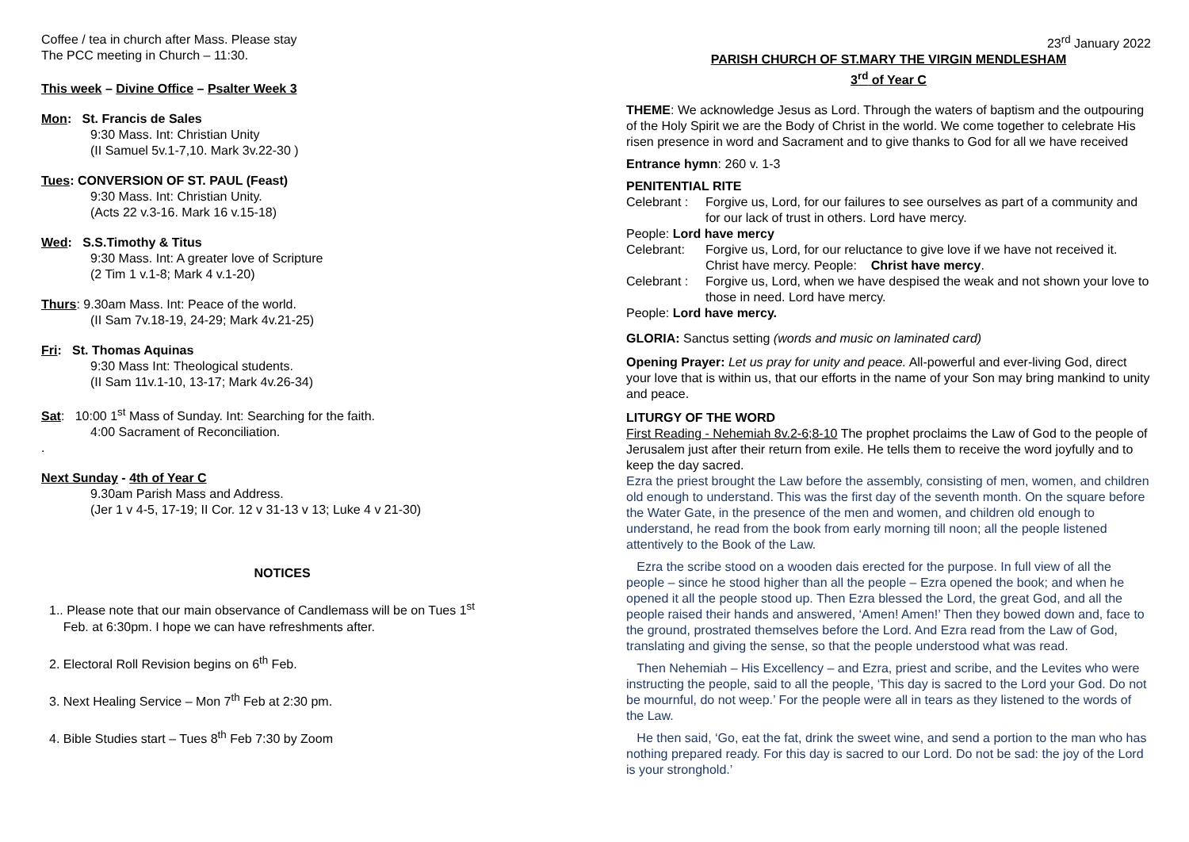Coffee / tea in church after Mass. Please stay
The PCC meeting in Church – 11:30.
This week – Divine Office – Psalter Week 3
Mon: St. Francis de Sales
9:30 Mass. Int: Christian Unity
(II Samuel 5v.1-7,10. Mark 3v.22-30 )
Tues: CONVERSION OF ST. PAUL (Feast)
9:30 Mass. Int: Christian Unity.
(Acts 22 v.3-16. Mark 16 v.15-18)
Wed: S.S.Timothy & Titus
9:30 Mass. Int: A greater love of Scripture
(2 Tim 1 v.1-8; Mark 4 v.1-20)
Thurs: 9.30am Mass. Int: Peace of the world.
(II Sam 7v.18-19, 24-29; Mark 4v.21-25)
Fri: St. Thomas Aquinas
9:30 Mass Int: Theological students.
(II Sam 11v.1-10, 13-17; Mark 4v.26-34)
Sat: 10:00 1<sup>st</sup> Mass of Sunday. Int: Searching for the faith.
4:00 Sacrament of Reconciliation.
.
Next Sunday - 4th of Year C
9.30am Parish Mass and Address.
(Jer 1 v 4-5, 17-19; II Cor. 12 v 31-13 v 13; Luke 4 v 21-30)
NOTICES
1.. Please note that our main observance of Candlemass will be on Tues 1<sup>st</sup>
Feb. at 6:30pm. I hope we can have refreshments after.
2. Electoral Roll Revision begins on 6<sup>th</sup> Feb.
3. Next Healing Service – Mon 7<sup>th</sup> Feb at 2:30 pm.
4. Bible Studies start – Tues 8<sup>th</sup> Feb 7:30 by Zoom
23<sup>rd</sup> January 2022
PARISH CHURCH OF ST.MARY THE VIRGIN MENDLESHAM
3<sup>rd</sup> of Year C
THEME: We acknowledge Jesus as Lord. Through the waters of baptism and the outpouring of the Holy Spirit we are the Body of Christ in the world. We come together to celebrate His risen presence in word and Sacrament and to give thanks to God for all we have received
Entrance hymn: 260 v. 1-3
PENITENTIAL RITE
Celebrant : Forgive us, Lord, for our failures to see ourselves as part of a community and for our lack of trust in others. Lord have mercy.
People: Lord have mercy
Celebrant: Forgive us, Lord, for our reluctance to give love if we have not received it. Christ have mercy. People: Christ have mercy.
Celebrant : Forgive us, Lord, when we have despised the weak and not shown your love to those in need. Lord have mercy.
People: Lord have mercy.
GLORIA: Sanctus setting (words and music on laminated card)
Opening Prayer: Let us pray for unity and peace. All-powerful and ever-living God, direct your love that is within us, that our efforts in the name of your Son may bring mankind to unity and peace.
LITURGY OF THE WORD
First Reading - Nehemiah 8v.2-6;8-10 The prophet proclaims the Law of God to the people of Jerusalem just after their return from exile. He tells them to receive the word joyfully and to keep the day sacred.
Ezra the priest brought the Law before the assembly, consisting of men, women, and children old enough to understand. This was the first day of the seventh month. On the square before the Water Gate, in the presence of the men and women, and children old enough to understand, he read from the book from early morning till noon; all the people listened attentively to the Book of the Law.
Ezra the scribe stood on a wooden dais erected for the purpose. In full view of all the people – since he stood higher than all the people – Ezra opened the book; and when he opened it all the people stood up. Then Ezra blessed the Lord, the great God, and all the people raised their hands and answered, ‘Amen! Amen!’ Then they bowed down and, face to the ground, prostrated themselves before the Lord. And Ezra read from the Law of God, translating and giving the sense, so that the people understood what was read.
Then Nehemiah – His Excellency – and Ezra, priest and scribe, and the Levites who were instructing the people, said to all the people, ‘This day is sacred to the Lord your God. Do not be mournful, do not weep.’ For the people were all in tears as they listened to the words of the Law.
He then said, ‘Go, eat the fat, drink the sweet wine, and send a portion to the man who has nothing prepared ready. For this day is sacred to our Lord. Do not be sad: the joy of the Lord is your stronghold.’